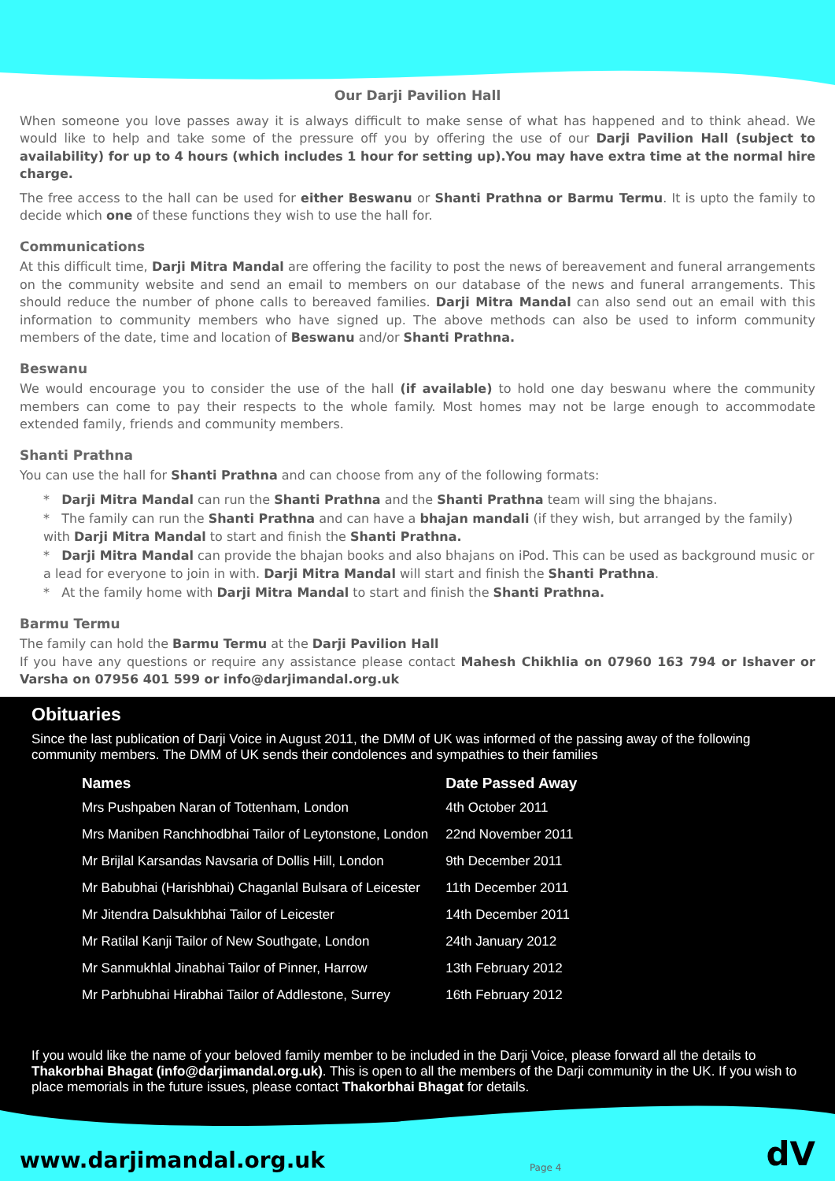Our Darji Pavilion Hall
When someone you love passes away it is always difficult to make sense of what has happened and to think ahead. We would like to help and take some of the pressure off you by offering the use of our Darji Pavilion Hall (subject to availability) for up to 4 hours (which includes 1 hour for setting up).You may have extra time at the normal hire charge.
The free access to the hall can be used for either Beswanu or Shanti Prathna or Barmu Termu. It is upto the family to decide which one of these functions they wish to use the hall for.
Communications
At this difficult time, Darji Mitra Mandal are offering the facility to post the news of bereavement and funeral arrangements on the community website and send an email to members on our database of the news and funeral arrangements. This should reduce the number of phone calls to bereaved families. Darji Mitra Mandal can also send out an email with this information to community members who have signed up. The above methods can also be used to inform community members of the date, time and location of Beswanu and/or Shanti Prathna.
Beswanu
We would encourage you to consider the use of the hall (if available) to hold one day beswanu where the community members can come to pay their respects to the whole family. Most homes may not be large enough to accommodate extended family, friends and community members.
Shanti Prathna
You can use the hall for Shanti Prathna and can choose from any of the following formats:
* Darji Mitra Mandal can run the Shanti Prathna and the Shanti Prathna team will sing the bhajans.
* The family can run the Shanti Prathna and can have a bhajan mandali (if they wish, but arranged by the family) with Darji Mitra Mandal to start and finish the Shanti Prathna.
* Darji Mitra Mandal can provide the bhajan books and also bhajans on iPod. This can be used as background music or a lead for everyone to join in with. Darji Mitra Mandal will start and finish the Shanti Prathna.
* At the family home with Darji Mitra Mandal to start and finish the Shanti Prathna.
Barmu Termu
The family can hold the Barmu Termu at the Darji Pavilion Hall
If you have any questions or require any assistance please contact Mahesh Chikhlia on 07960 163 794 or Ishaver or Varsha on 07956 401 599 or info@darjimandal.org.uk
Obituaries
Since the last publication of Darji Voice in August 2011, the DMM of UK was informed of the passing away of the following community members. The DMM of UK sends their condolences and sympathies to their families
| Names | Date Passed Away |
| --- | --- |
| Mrs Pushpaben Naran of Tottenham, London | 4th October 2011 |
| Mrs Maniben Ranchhodbhai Tailor of Leytonstone, London | 22nd November 2011 |
| Mr Brijlal Karsandas Navsaria of Dollis Hill, London | 9th December 2011 |
| Mr Babubhai (Harishbhai) Chaganlal Bulsara of Leicester | 11th December 2011 |
| Mr Jitendra Dalsukhbhai Tailor of Leicester | 14th December 2011 |
| Mr Ratilal Kanji Tailor of New Southgate, London | 24th January 2012 |
| Mr Sanmukhlal Jinabhai Tailor of Pinner, Harrow | 13th February 2012 |
| Mr Parbhubhai Hirabhai Tailor of Addlestone, Surrey | 16th February 2012 |
If you would like the name of your beloved family member to be included in the Darji Voice, please forward all the details to Thakorbhai Bhagat (info@darjimandal.org.uk). This is open to all the members of the Darji community in the UK. If you wish to place memorials in the future issues, please contact Thakorbhai Bhagat for details.
www.darjimandal.org.uk Page 4 dV